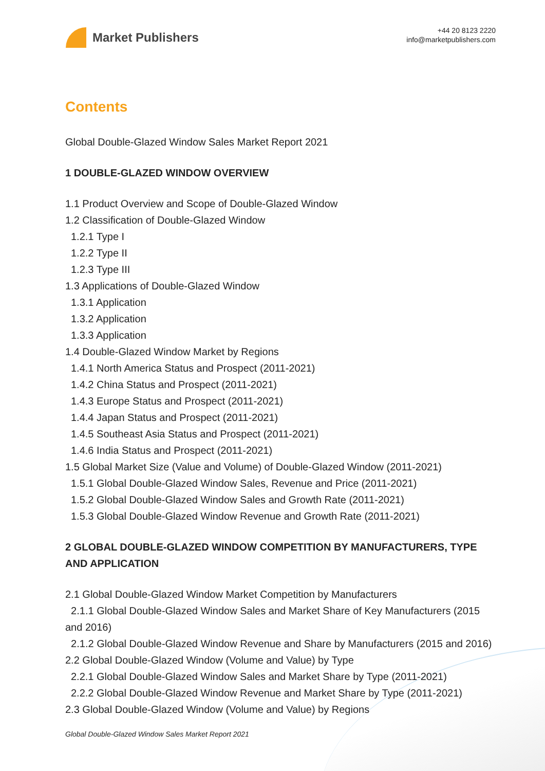Market Publishers
+44 20 8123 2220
info@marketpublishers.com
Contents
Global Double-Glazed Window Sales Market Report 2021
1 DOUBLE-GLAZED WINDOW OVERVIEW
1.1 Product Overview and Scope of Double-Glazed Window
1.2 Classification of Double-Glazed Window
1.2.1 Type I
1.2.2 Type II
1.2.3 Type III
1.3 Applications of Double-Glazed Window
1.3.1 Application
1.3.2 Application
1.3.3 Application
1.4 Double-Glazed Window Market by Regions
1.4.1 North America Status and Prospect (2011-2021)
1.4.2 China Status and Prospect (2011-2021)
1.4.3 Europe Status and Prospect (2011-2021)
1.4.4 Japan Status and Prospect (2011-2021)
1.4.5 Southeast Asia Status and Prospect (2011-2021)
1.4.6 India Status and Prospect (2011-2021)
1.5 Global Market Size (Value and Volume) of Double-Glazed Window (2011-2021)
1.5.1 Global Double-Glazed Window Sales, Revenue and Price (2011-2021)
1.5.2 Global Double-Glazed Window Sales and Growth Rate (2011-2021)
1.5.3 Global Double-Glazed Window Revenue and Growth Rate (2011-2021)
2 GLOBAL DOUBLE-GLAZED WINDOW COMPETITION BY MANUFACTURERS, TYPE AND APPLICATION
2.1 Global Double-Glazed Window Market Competition by Manufacturers
2.1.1 Global Double-Glazed Window Sales and Market Share of Key Manufacturers (2015 and 2016)
2.1.2 Global Double-Glazed Window Revenue and Share by Manufacturers (2015 and 2016)
2.2 Global Double-Glazed Window (Volume and Value) by Type
2.2.1 Global Double-Glazed Window Sales and Market Share by Type (2011-2021)
2.2.2 Global Double-Glazed Window Revenue and Market Share by Type (2011-2021)
2.3 Global Double-Glazed Window (Volume and Value) by Regions
Global Double-Glazed Window Sales Market Report 2021